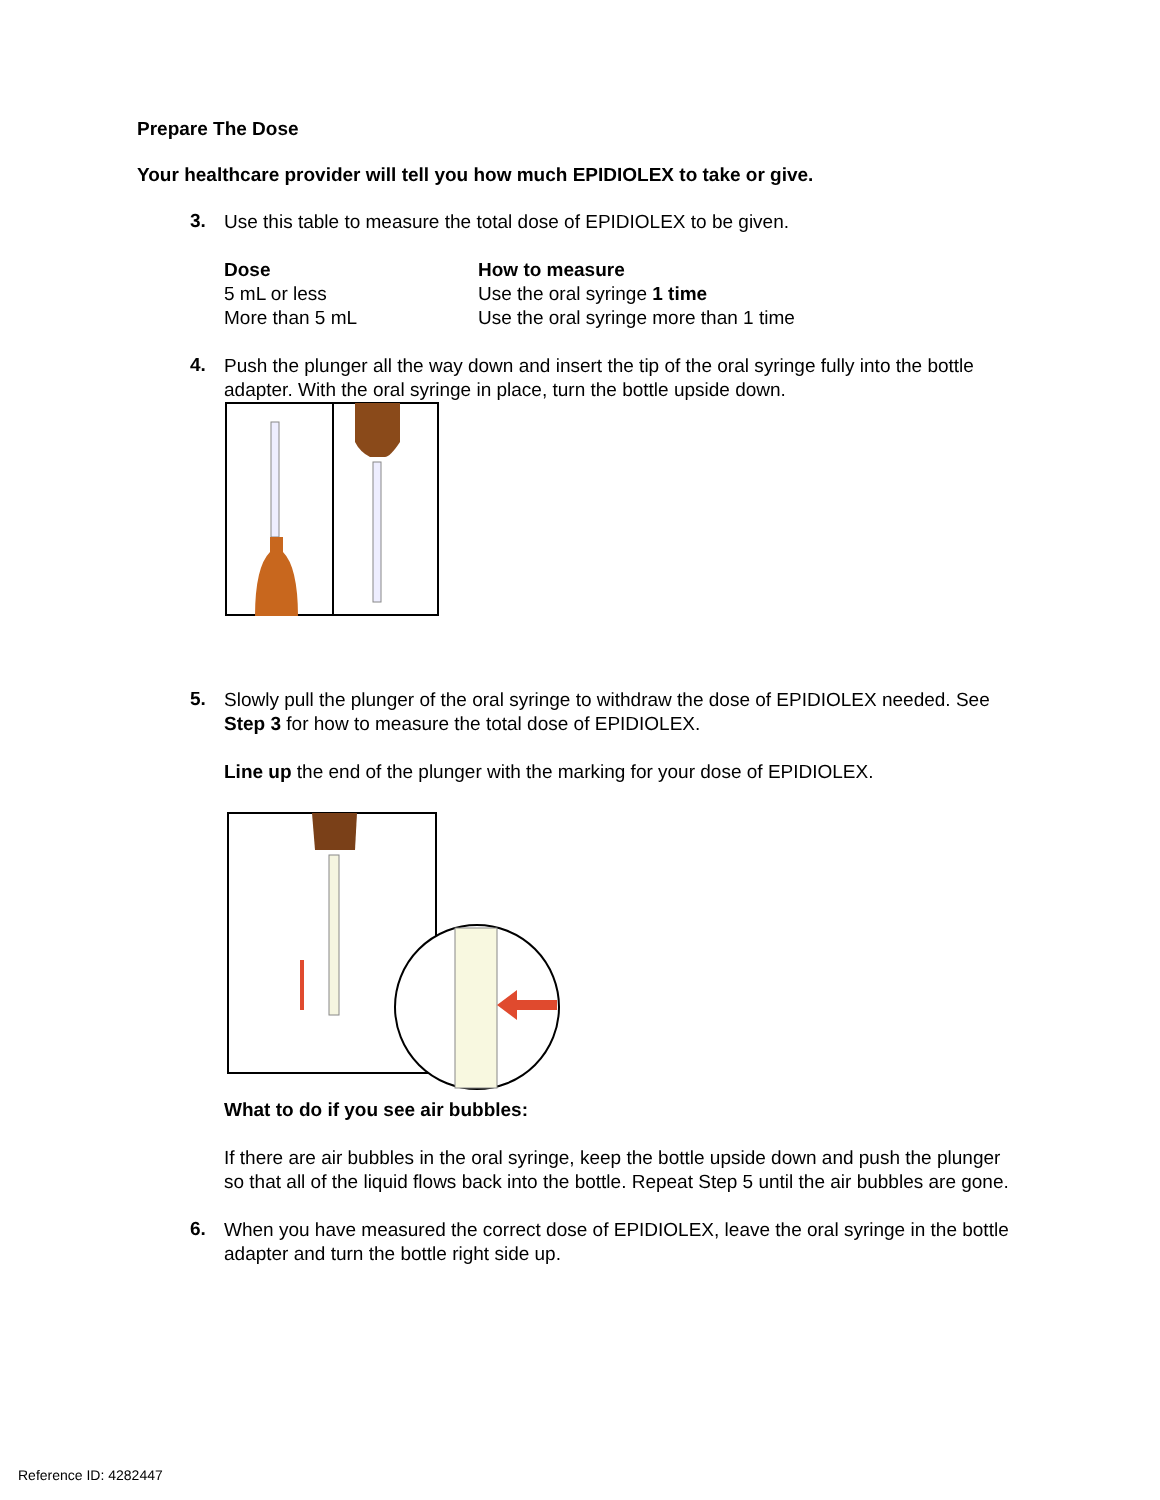Prepare The Dose
Your healthcare provider will tell you how much EPIDIOLEX to take or give.
3. Use this table to measure the total dose of EPIDIOLEX to be given.
| Dose | How to measure |
| --- | --- |
| 5 mL or less | Use the oral syringe 1 time |
| More than 5 mL | Use the oral syringe more than 1 time |
4. Push the plunger all the way down and insert the tip of the oral syringe fully into the bottle adapter. With the oral syringe in place, turn the bottle upside down.
5. Slowly pull the plunger of the oral syringe to withdraw the dose of EPIDIOLEX needed. See Step 3 for how to measure the total dose of EPIDIOLEX.
Line up the end of the plunger with the marking for your dose of EPIDIOLEX.
What to do if you see air bubbles:
If there are air bubbles in the oral syringe, keep the bottle upside down and push the plunger so that all of the liquid flows back into the bottle. Repeat Step 5 until the air bubbles are gone.
6. When you have measured the correct dose of EPIDIOLEX, leave the oral syringe in the bottle adapter and turn the bottle right side up.
Reference ID: 4282447